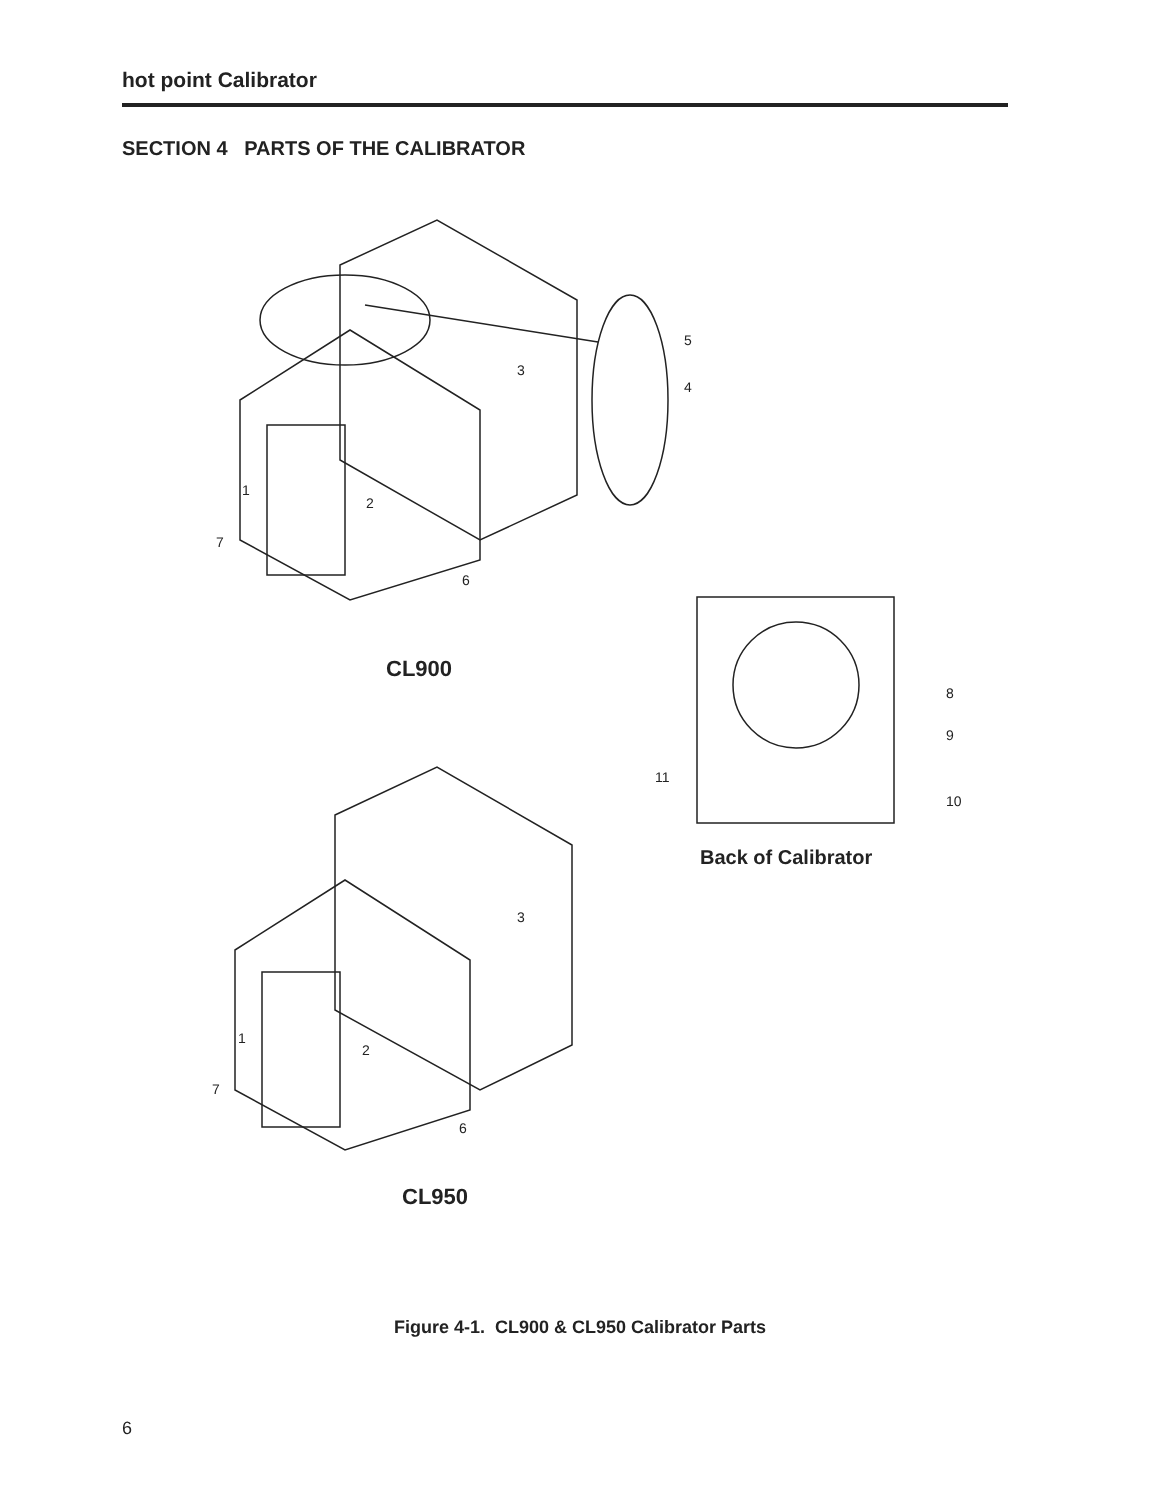hot point Calibrator
SECTION 4 PARTS OF THE CALIBRATOR
3
5
4
1
2
7
6
CL900
8
9
11
10
Back of Calibrator
3
1
2
7
6
CL950
Figure 4-1. CL900 & CL950 Calibrator Parts
6